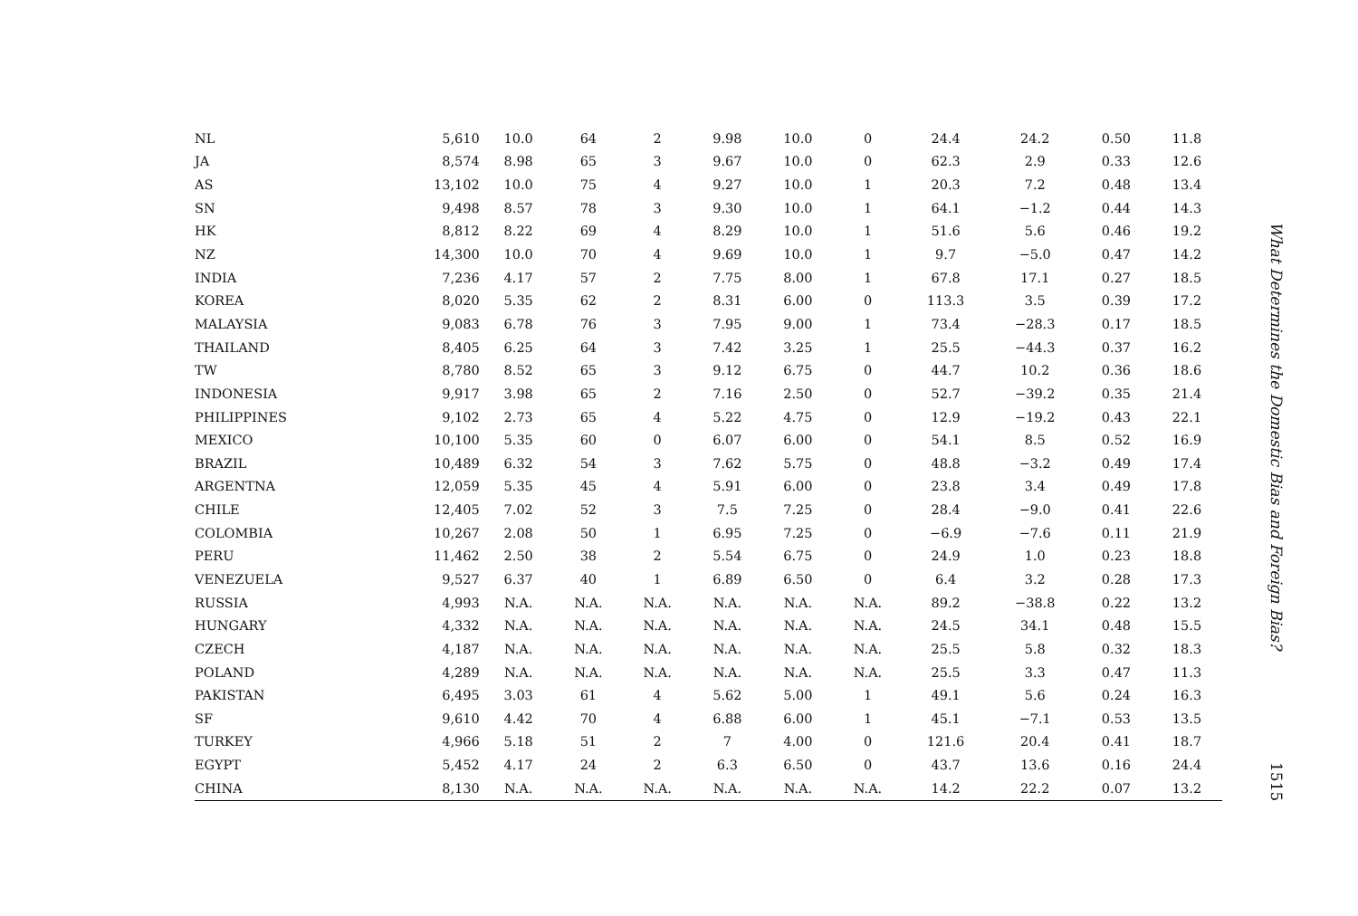| NL | 5,610 | 10.0 | 64 | 2 | 9.98 | 10.0 | 0 | 24.4 | 24.2 | 0.50 | 11.8 |
| JA | 8,574 | 8.98 | 65 | 3 | 9.67 | 10.0 | 0 | 62.3 | 2.9 | 0.33 | 12.6 |
| AS | 13,102 | 10.0 | 75 | 4 | 9.27 | 10.0 | 1 | 20.3 | 7.2 | 0.48 | 13.4 |
| SN | 9,498 | 8.57 | 78 | 3 | 9.30 | 10.0 | 1 | 64.1 | −1.2 | 0.44 | 14.3 |
| HK | 8,812 | 8.22 | 69 | 4 | 8.29 | 10.0 | 1 | 51.6 | 5.6 | 0.46 | 19.2 |
| NZ | 14,300 | 10.0 | 70 | 4 | 9.69 | 10.0 | 1 | 9.7 | −5.0 | 0.47 | 14.2 |
| INDIA | 7,236 | 4.17 | 57 | 2 | 7.75 | 8.00 | 1 | 67.8 | 17.1 | 0.27 | 18.5 |
| KOREA | 8,020 | 5.35 | 62 | 2 | 8.31 | 6.00 | 0 | 113.3 | 3.5 | 0.39 | 17.2 |
| MALAYSIA | 9,083 | 6.78 | 76 | 3 | 7.95 | 9.00 | 1 | 73.4 | −28.3 | 0.17 | 18.5 |
| THAILAND | 8,405 | 6.25 | 64 | 3 | 7.42 | 3.25 | 1 | 25.5 | −44.3 | 0.37 | 16.2 |
| TW | 8,780 | 8.52 | 65 | 3 | 9.12 | 6.75 | 0 | 44.7 | 10.2 | 0.36 | 18.6 |
| INDONESIA | 9,917 | 3.98 | 65 | 2 | 7.16 | 2.50 | 0 | 52.7 | −39.2 | 0.35 | 21.4 |
| PHILIPPINES | 9,102 | 2.73 | 65 | 4 | 5.22 | 4.75 | 0 | 12.9 | −19.2 | 0.43 | 22.1 |
| MEXICO | 10,100 | 5.35 | 60 | 0 | 6.07 | 6.00 | 0 | 54.1 | 8.5 | 0.52 | 16.9 |
| BRAZIL | 10,489 | 6.32 | 54 | 3 | 7.62 | 5.75 | 0 | 48.8 | −3.2 | 0.49 | 17.4 |
| ARGENTNA | 12,059 | 5.35 | 45 | 4 | 5.91 | 6.00 | 0 | 23.8 | 3.4 | 0.49 | 17.8 |
| CHILE | 12,405 | 7.02 | 52 | 3 | 7.5 | 7.25 | 0 | 28.4 | −9.0 | 0.41 | 22.6 |
| COLOMBIA | 10,267 | 2.08 | 50 | 1 | 6.95 | 7.25 | 0 | −6.9 | −7.6 | 0.11 | 21.9 |
| PERU | 11,462 | 2.50 | 38 | 2 | 5.54 | 6.75 | 0 | 24.9 | 1.0 | 0.23 | 18.8 |
| VENEZUELA | 9,527 | 6.37 | 40 | 1 | 6.89 | 6.50 | 0 | 6.4 | 3.2 | 0.28 | 17.3 |
| RUSSIA | 4,993 | N.A. | N.A. | N.A. | N.A. | N.A. | N.A. | 89.2 | −38.8 | 0.22 | 13.2 |
| HUNGARY | 4,332 | N.A. | N.A. | N.A. | N.A. | N.A. | N.A. | 24.5 | 34.1 | 0.48 | 15.5 |
| CZECH | 4,187 | N.A. | N.A. | N.A. | N.A. | N.A. | N.A. | 25.5 | 5.8 | 0.32 | 18.3 |
| POLAND | 4,289 | N.A. | N.A. | N.A. | N.A. | N.A. | N.A. | 25.5 | 3.3 | 0.47 | 11.3 |
| PAKISTAN | 6,495 | 3.03 | 61 | 4 | 5.62 | 5.00 | 1 | 49.1 | 5.6 | 0.24 | 16.3 |
| SF | 9,610 | 4.42 | 70 | 4 | 6.88 | 6.00 | 1 | 45.1 | −7.1 | 0.53 | 13.5 |
| TURKEY | 4,966 | 5.18 | 51 | 2 | 7 | 4.00 | 0 | 121.6 | 20.4 | 0.41 | 18.7 |
| EGYPT | 5,452 | 4.17 | 24 | 2 | 6.3 | 6.50 | 0 | 43.7 | 13.6 | 0.16 | 24.4 |
| CHINA | 8,130 | N.A. | N.A. | N.A. | N.A. | N.A. | N.A. | 14.2 | 22.2 | 0.07 | 13.2 |
What Determines the Domestic Bias and Foreign Bias? 1515